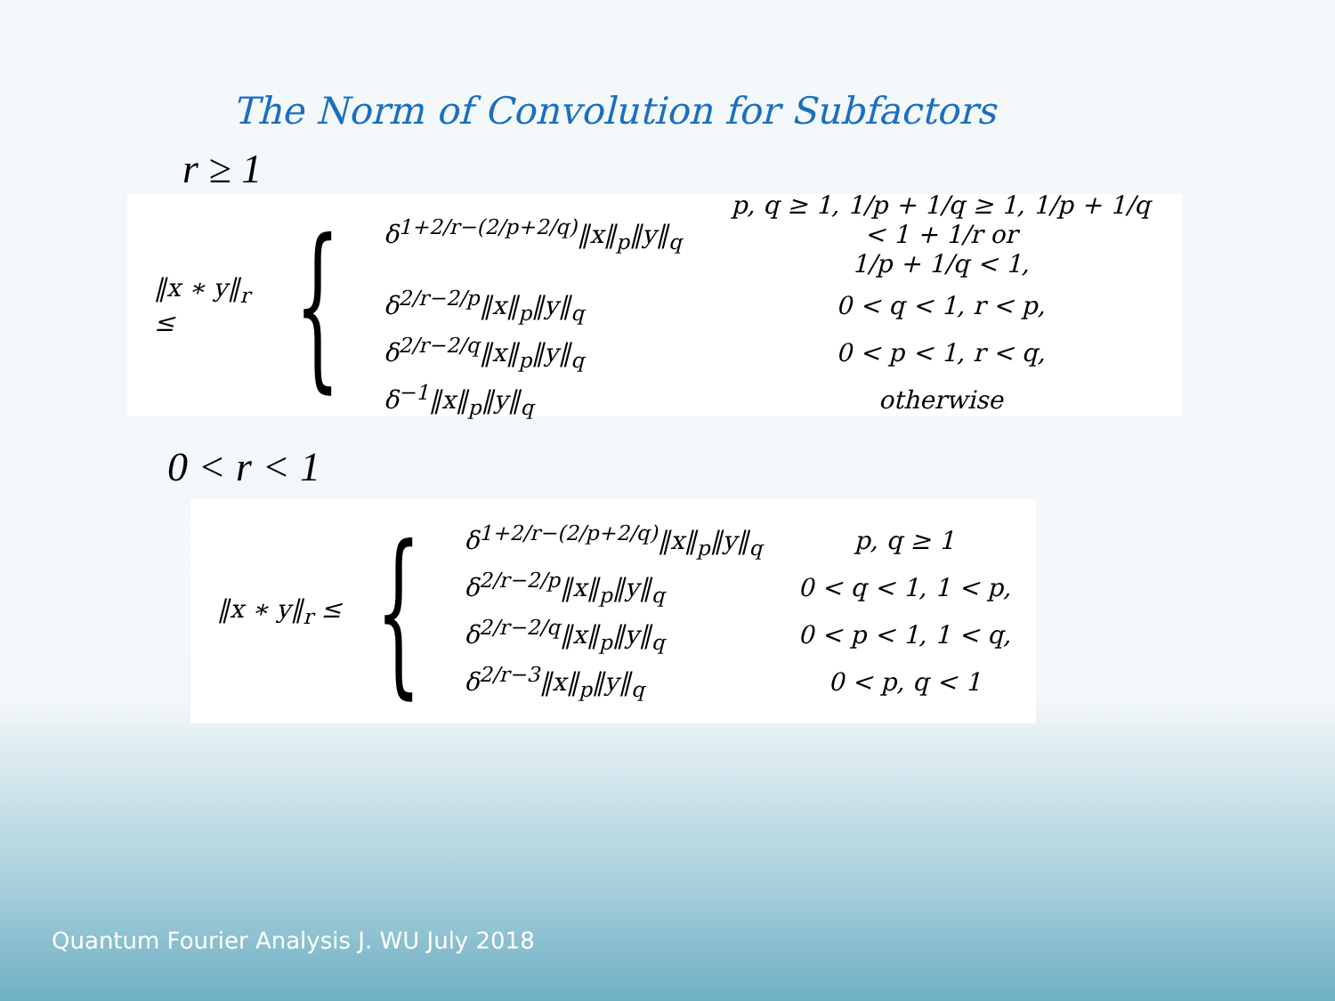The Norm of Convolution for Subfactors
r ≥ 1
‖x ∗ y‖<sub>r</sub> ≤
{
| δ<sup>1+2/r−(2/p+2/q)</sup>‖x‖<sub>p</sub>‖y‖<sub>q</sub> | p, q ≥ 1, 1/p + 1/q ≥ 1, 1/p + 1/q < 1 + 1/r or 1/p + 1/q < 1, |
| δ<sup>2/r−2/p</sup>‖x‖<sub>p</sub>‖y‖<sub>q</sub> | 0 < q < 1, r < p, |
| δ<sup>2/r−2/q</sup>‖x‖<sub>p</sub>‖y‖<sub>q</sub> | 0 < p < 1, r < q, |
| δ<sup>−1</sup>‖x‖<sub>p</sub>‖y‖<sub>q</sub> | otherwise |
0 < r < 1
‖x ∗ y‖<sub>r</sub> ≤
{
| δ<sup>1+2/r−(2/p+2/q)</sup>‖x‖<sub>p</sub>‖y‖<sub>q</sub> | p, q ≥ 1 |
| δ<sup>2/r−2/p</sup>‖x‖<sub>p</sub>‖y‖<sub>q</sub> | 0 < q < 1, 1 < p, |
| δ<sup>2/r−2/q</sup>‖x‖<sub>p</sub>‖y‖<sub>q</sub> | 0 < p < 1, 1 < q, |
| δ<sup>2/r−3</sup>‖x‖<sub>p</sub>‖y‖<sub>q</sub> | 0 < p, q < 1 |
Quantum Fourier Analysis J. WU July 2018